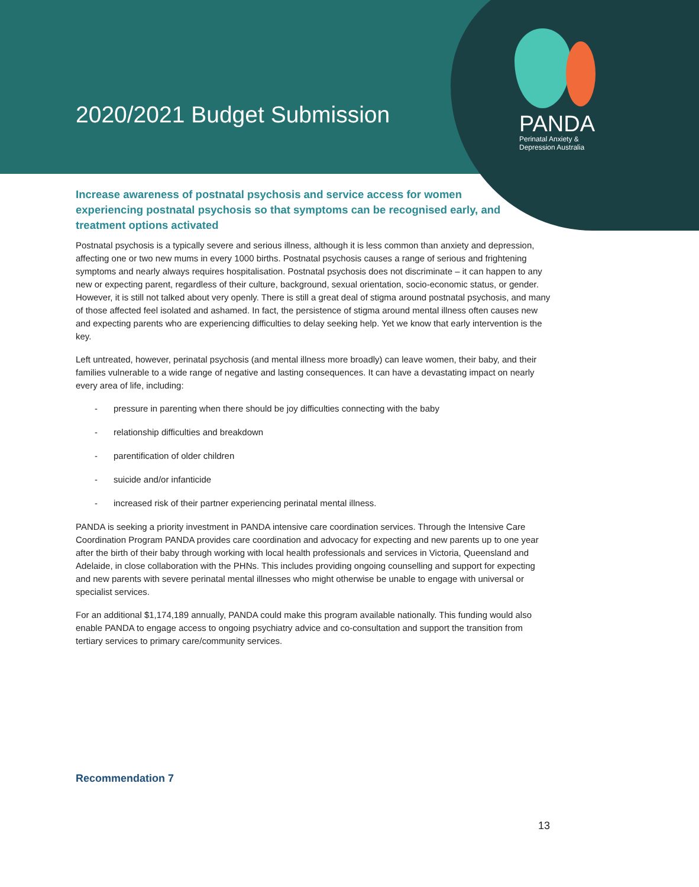2020/2021 Budget Submission
PANDA
Perinatal Anxiety &
Depression Australia
Increase awareness of postnatal psychosis and service access for women experiencing postnatal psychosis so that symptoms can be recognised early, and treatment options activated
Postnatal psychosis is a typically severe and serious illness, although it is less common than anxiety and depression, affecting one or two new mums in every 1000 births. Postnatal psychosis causes a range of serious and frightening symptoms and nearly always requires hospitalisation. Postnatal psychosis does not discriminate – it can happen to any new or expecting parent, regardless of their culture, background, sexual orientation, socio-economic status, or gender. However, it is still not talked about very openly. There is still a great deal of stigma around postnatal psychosis, and many of those affected feel isolated and ashamed. In fact, the persistence of stigma around mental illness often causes new and expecting parents who are experiencing difficulties to delay seeking help. Yet we know that early intervention is the key.
Left untreated, however, perinatal psychosis (and mental illness more broadly) can leave women, their baby, and their families vulnerable to a wide range of negative and lasting consequences. It can have a devastating impact on nearly every area of life, including:
- pressure in parenting when there should be joy difficulties connecting with the baby
- relationship difficulties and breakdown
- parentification of older children
- suicide and/or infanticide
- increased risk of their partner experiencing perinatal mental illness.
PANDA is seeking a priority investment in PANDA intensive care coordination services. Through the Intensive Care Coordination Program PANDA provides care coordination and advocacy for expecting and new parents up to one year after the birth of their baby through working with local health professionals and services in Victoria, Queensland and Adelaide, in close collaboration with the PHNs. This includes providing ongoing counselling and support for expecting and new parents with severe perinatal mental illnesses who might otherwise be unable to engage with universal or specialist services.
For an additional $1,174,189 annually, PANDA could make this program available nationally. This funding would also enable PANDA to engage access to ongoing psychiatry advice and co-consultation and support the transition from tertiary services to primary care/community services.
Recommendation 7
13